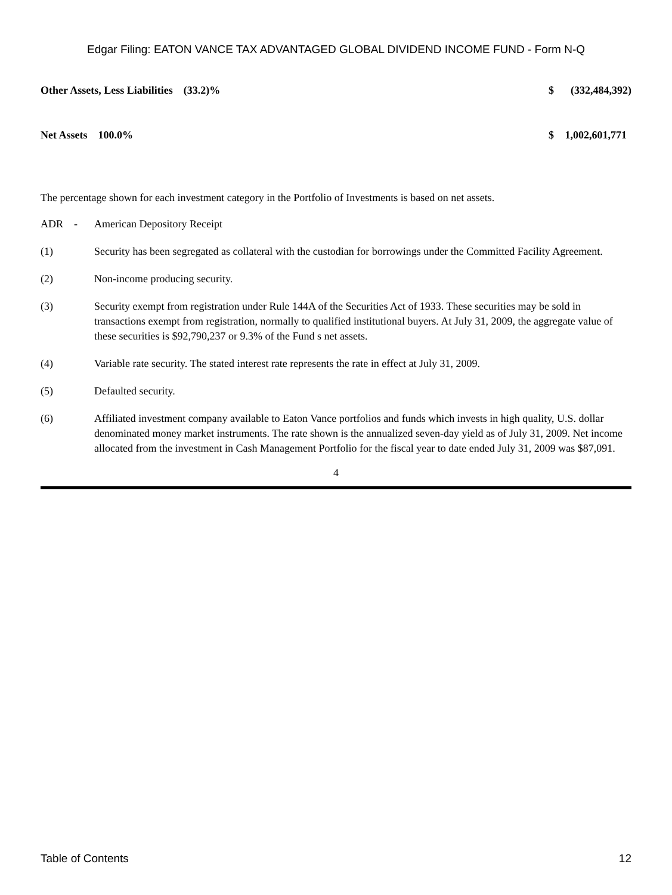Edgar Filing: EATON VANCE TAX ADVANTAGED GLOBAL DIVIDEND INCOME FUND - Form N-Q
| Other Assets, Less Liabilities (33.2)% | $ | (332,484,392) |
| Net Assets 100.0% | $ | 1,002,601,771 |
The percentage shown for each investment category in the Portfolio of Investments is based on net assets.
ADR - American Depository Receipt
(1) Security has been segregated as collateral with the custodian for borrowings under the Committed Facility Agreement.
(2) Non-income producing security.
(3) Security exempt from registration under Rule 144A of the Securities Act of 1933. These securities may be sold in transactions exempt from registration, normally to qualified institutional buyers. At July 31, 2009, the aggregate value of these securities is $92,790,237 or 9.3% of the Fund s net assets.
(4) Variable rate security. The stated interest rate represents the rate in effect at July 31, 2009.
(5) Defaulted security.
(6) Affiliated investment company available to Eaton Vance portfolios and funds which invests in high quality, U.S. dollar denominated money market instruments. The rate shown is the annualized seven-day yield as of July 31, 2009. Net income allocated from the investment in Cash Management Portfolio for the fiscal year to date ended July 31, 2009 was $87,091.
4
Table of Contents 12